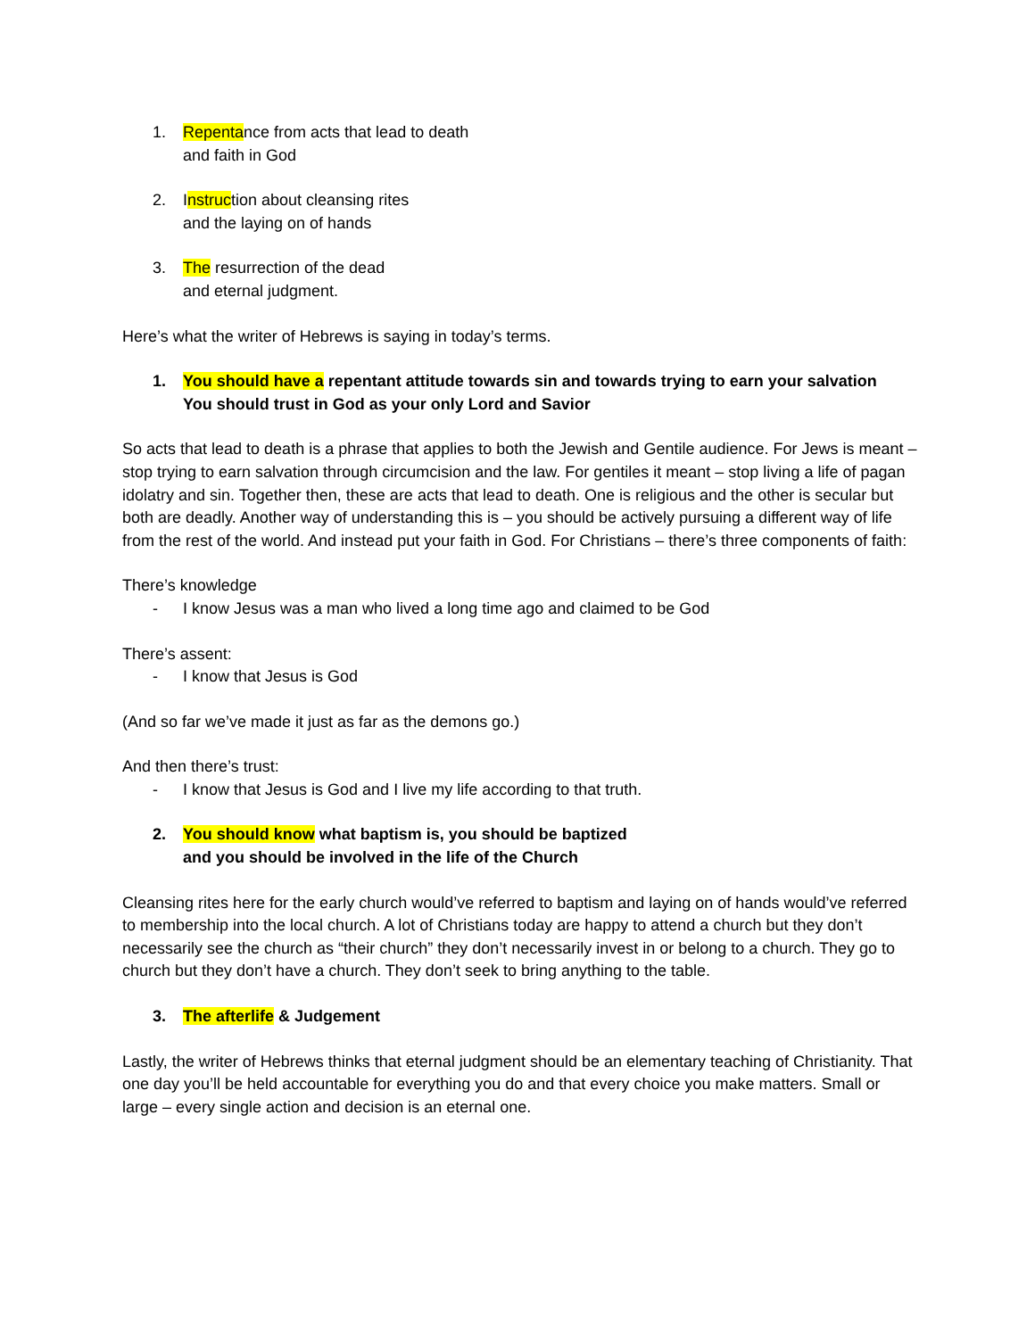1. Repentance from acts that lead to death
and faith in God
2. Instruction about cleansing rites
and the laying on of hands
3. The resurrection of the dead
and eternal judgment.
Here’s what the writer of Hebrews is saying in today’s terms.
1. You should have a repentant attitude towards sin and towards trying to earn your salvation
You should trust in God as your only Lord and Savior
So acts that lead to death is a phrase that applies to both the Jewish and Gentile audience. For Jews is meant – stop trying to earn salvation through circumcision and the law. For gentiles it meant – stop living a life of pagan idolatry and sin. Together then, these are acts that lead to death. One is religious and the other is secular but both are deadly. Another way of understanding this is – you should be actively pursuing a different way of life from the rest of the world. And instead put your faith in God. For Christians – there’s three components of faith:
There’s knowledge
- I know Jesus was a man who lived a long time ago and claimed to be God
There’s assent:
- I know that Jesus is God
(And so far we’ve made it just as far as the demons go.)
And then there’s trust:
- I know that Jesus is God and I live my life according to that truth.
2. You should know what baptism is, you should be baptized
and you should be involved in the life of the Church
Cleansing rites here for the early church would’ve referred to baptism and laying on of hands would’ve referred to membership into the local church. A lot of Christians today are happy to attend a church but they don’t necessarily see the church as “their church” they don’t necessarily invest in or belong to a church. They go to church but they don’t have a church. They don’t seek to bring anything to the table.
3. The afterlife & Judgement
Lastly, the writer of Hebrews thinks that eternal judgment should be an elementary teaching of Christianity. That one day you’ll be held accountable for everything you do and that every choice you make matters. Small or large – every single action and decision is an eternal one.